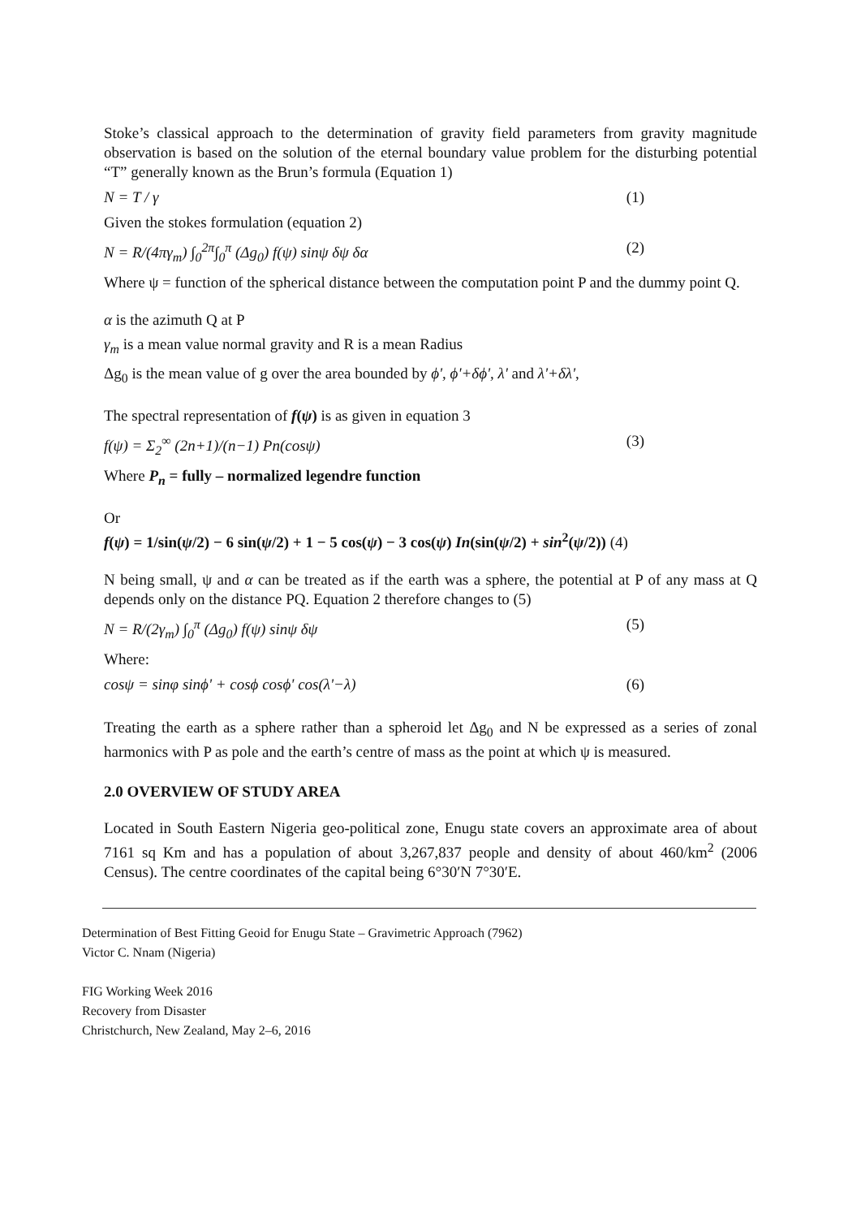Stoke’s classical approach to the determination of gravity field parameters from gravity magnitude observation is based on the solution of the eternal boundary value problem for the disturbing potential “T” generally known as the Brun’s formula (Equation 1)
N = T / γ (1)
Given the stokes formulation (equation 2)
N = R/(4πγ<sub>m</sub>) ∫<sub>0</sub><sup>2π</sup>∫<sub>0</sub><sup>π</sup> (Δg<sub>0</sub>) f(ψ) sinψ δψ δα (2)
Where ψ = function of the spherical distance between the computation point P and the dummy point Q.
α is the azimuth Q at P
γ<sub>m</sub> is a mean value normal gravity and R is a mean Radius
Δg<sub>0</sub> is the mean value of g over the area bounded by ϕ', ϕ'+δϕ', λ' and λ'+δλ',
The spectral representation of f(ψ) is as given in equation 3
f(ψ) = Σ<sub>2</sub><sup>∞</sup> (2n+1)/(n−1) Pn(cosψ) (3)
Where P<sub>n</sub> = fully – normalized legendre function
Or
f(ψ) = 1/sin(ψ/2) − 6 sin(ψ/2) + 1 − 5 cos(ψ) − 3 cos(ψ) In(sin(ψ/2) + sin<sup>2</sup>(ψ/2)) (4)
N being small, ψ and α can be treated as if the earth was a sphere, the potential at P of any mass at Q depends only on the distance PQ. Equation 2 therefore changes to (5)
N = R/(2γ<sub>m</sub>) ∫<sub>0</sub><sup>π</sup> (Δg<sub>0</sub>) f(ψ) sinψ δψ (5)
Where:
cosψ = sinφ sinϕ' + cosϕ cosϕ' cos(λ'−λ) (6)
Treating the earth as a sphere rather than a spheroid let Δg<sub>0</sub> and N be expressed as a series of zonal harmonics with P as pole and the earth’s centre of mass as the point at which ψ is measured.
2.0 OVERVIEW OF STUDY AREA
Located in South Eastern Nigeria geo-political zone, Enugu state covers an approximate area of about 7161 sq Km and has a population of about 3,267,837 people and density of about 460/km<sup>2</sup> (2006 Census). The centre coordinates of the capital being 6°30′N 7°30′E.
Determination of Best Fitting Geoid for Enugu State – Gravimetric Approach (7962)
Victor C. Nnam (Nigeria)
FIG Working Week 2016
Recovery from Disaster
Christchurch, New Zealand, May 2–6, 2016